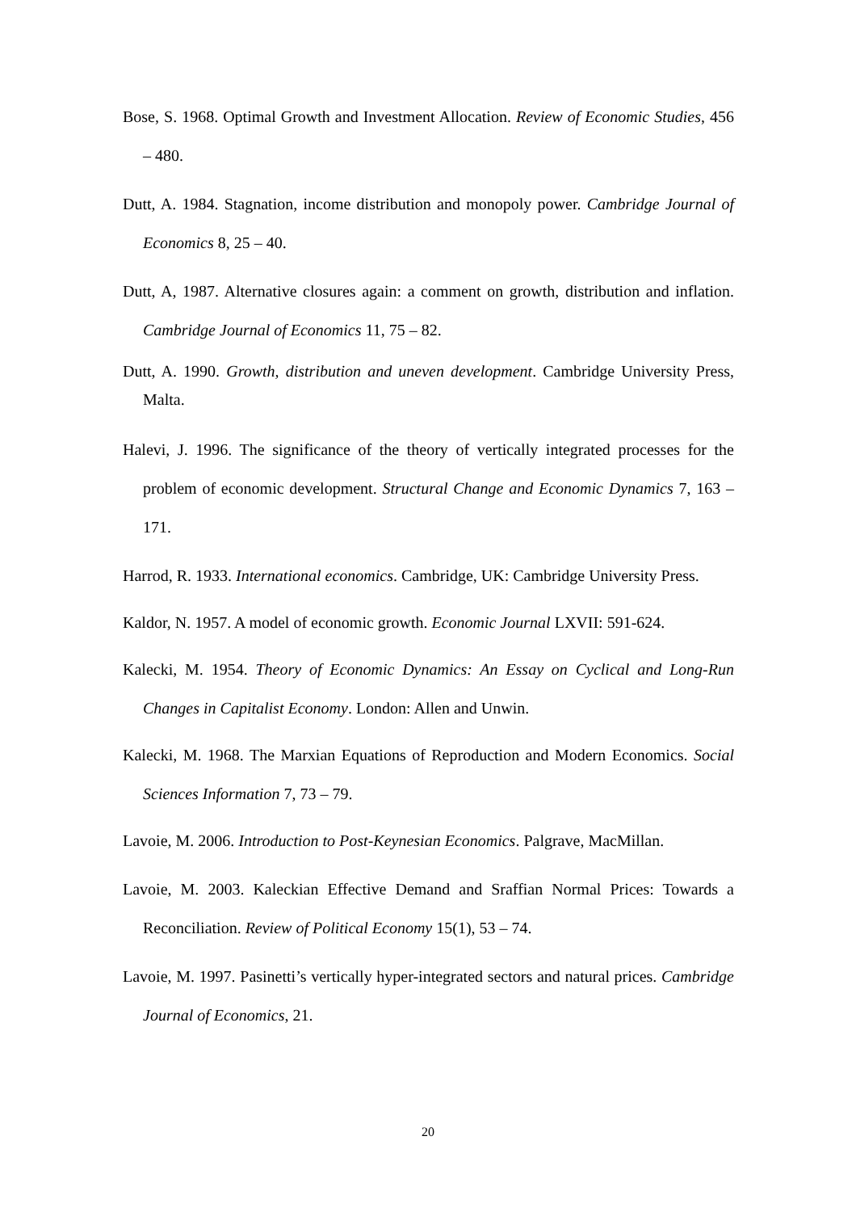Bose, S. 1968. Optimal Growth and Investment Allocation. Review of Economic Studies, 456 – 480.
Dutt, A. 1984. Stagnation, income distribution and monopoly power. Cambridge Journal of Economics 8, 25 – 40.
Dutt, A, 1987. Alternative closures again: a comment on growth, distribution and inflation. Cambridge Journal of Economics 11, 75 – 82.
Dutt, A. 1990. Growth, distribution and uneven development. Cambridge University Press, Malta.
Halevi, J. 1996. The significance of the theory of vertically integrated processes for the problem of economic development. Structural Change and Economic Dynamics 7, 163 – 171.
Harrod, R. 1933. International economics. Cambridge, UK: Cambridge University Press.
Kaldor, N. 1957. A model of economic growth. Economic Journal LXVII: 591-624.
Kalecki, M. 1954. Theory of Economic Dynamics: An Essay on Cyclical and Long-Run Changes in Capitalist Economy. London: Allen and Unwin.
Kalecki, M. 1968. The Marxian Equations of Reproduction and Modern Economics. Social Sciences Information 7, 73 – 79.
Lavoie, M. 2006. Introduction to Post-Keynesian Economics. Palgrave, MacMillan.
Lavoie, M. 2003. Kaleckian Effective Demand and Sraffian Normal Prices: Towards a Reconciliation. Review of Political Economy 15(1), 53 – 74.
Lavoie, M. 1997. Pasinetti’s vertically hyper-integrated sectors and natural prices. Cambridge Journal of Economics, 21.
20